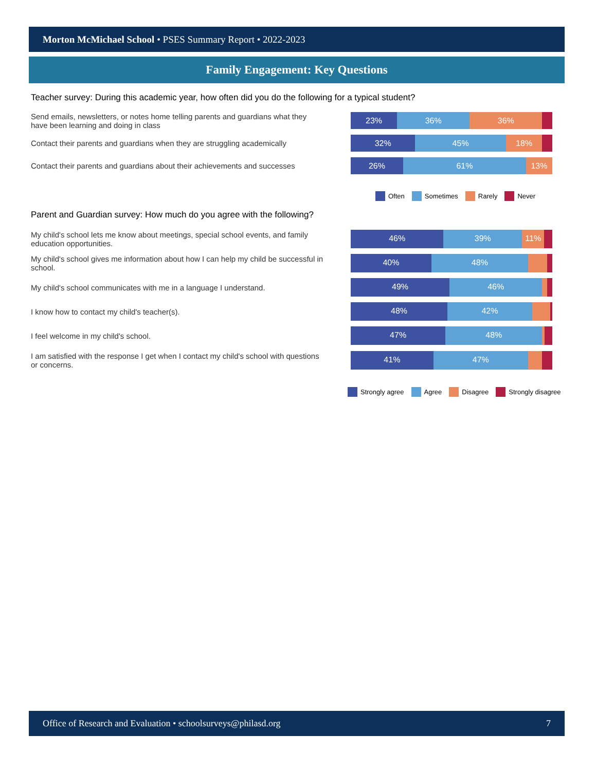Morton McMichael School • PSES Summary Report • 2022-2023
Family Engagement: Key Questions
Teacher survey: During this academic year, how often did you do the following for a typical student?
Send emails, newsletters, or notes home telling parents and guardians what they have been learning and doing in class
23% 36% 36%
Contact their parents and guardians when they are struggling academically
32% 45% 18%
Contact their parents and guardians about their achievements and successes
26% 61% 13%
Often Sometimes Rarely Never
Parent and Guardian survey: How much do you agree with the following?
My child's school lets me know about meetings, special school events, and family education opportunities.
46% 39% 11%
My child's school gives me information about how I can help my child be successful in school.
40% 48%
My child's school communicates with me in a language I understand.
49% 46%
I know how to contact my child's teacher(s).
48% 42%
I feel welcome in my child's school.
47% 48%
I am satisfied with the response I get when I contact my child's school with questions or concerns.
41% 47%
Strongly agree Agree Disagree Strongly disagree
Office of Research and Evaluation • schoolsurveys@philasd.org 7